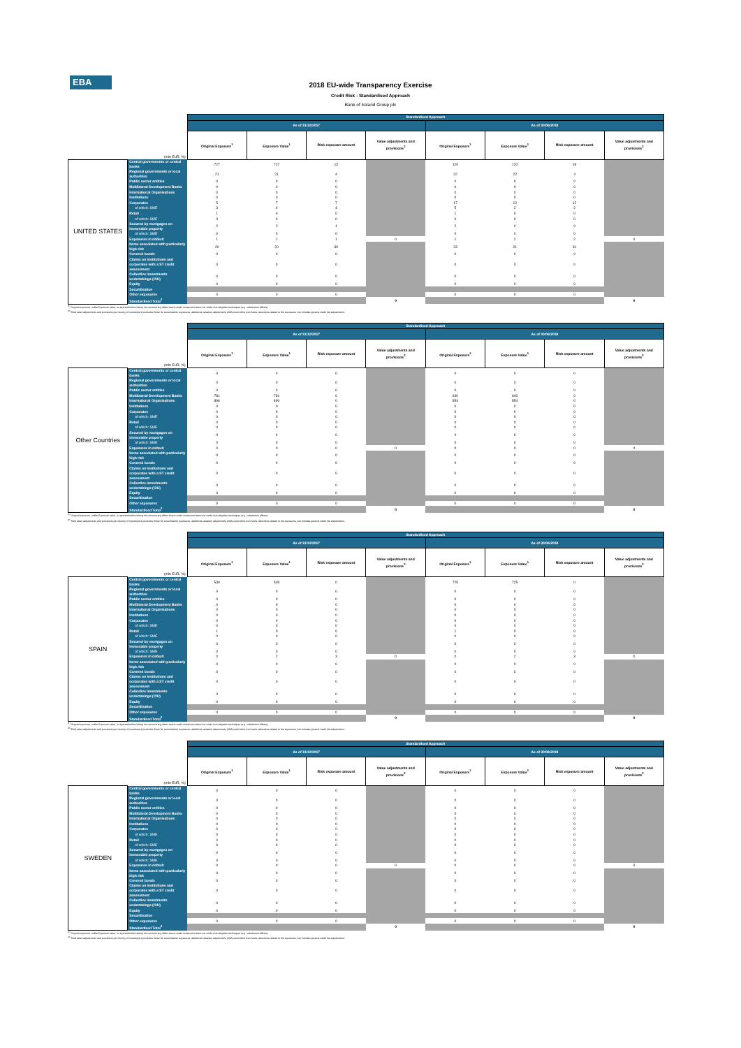EBA
2018 EU-wide Transparency Exercise
Credit Risk - Standardised Approach
Bank of Ireland Group plc
| (mln EUR, %) | | Standardised Approach | | | | | | | |
| --- | --- | --- | --- | --- | --- | --- | --- | --- | --- |
| | | As of 31/12/2017 | | | | As of 30/06/2018 | | | |
| | | Original Exposure<sup>1</sup> | Exposure Value<sup>1</sup> | Risk exposure amount | Value adjustments and provisions<sup>2</sup> | Original Exposure<sup>1</sup> | Exposure Value<sup>1</sup> | Risk exposure amount | Value adjustments and provisions<sup>2</sup> |
| UNITED STATES | Central governments or central banks | 727 | 727 | 13 | | 120 | 120 | 19 | |
| | Regional governments or local authorities | 21 | 21 | 4 | | 22 | 22 | 4 | |
| | Public sector entities | 0 | 0 | 0 | | 0 | 0 | 0 | |
| | Multilateral Development Banks | 0 | 0 | 0 | | 0 | 0 | 0 | |
| | International Organisations | 0 | 0 | 0 | | 0 | 0 | 0 | |
| | Institutions | 0 | 0 | 0 | | 0 | 0 | 0 | |
| | Corporates | 5 | 7 | 7 | | 17 | 12 | 12 | |
| | of which: SME | 3 | 4 | 4 | | 5 | 2 | 2 | |
| | Retail | 1 | 0 | 0 | | 1 | 0 | 0 | |
| | of which: SME | 0 | 0 | 0 | | 0 | 0 | 0 | |
| | Secured by mortgages on immovable property | 2 | 2 | 1 | | 2 | 0 | 0 | |
| | of which: SME | 0 | 0 | 0 | | 0 | 0 | 0 | |
| | Exposures in default | 1 | 1 | 1 | 0 | 1 | 2 | 2 | 0 |
| | Items associated with particularly high risk | 20 | 20 | 30 | | 23 | 21 | 31 | |
| | Covered bonds | 0 | 0 | 0 | | 0 | 0 | 0 | |
| | Claims on institutions and corporates with a ST credit assessment | 0 | 0 | 0 | | 0 | 0 | 0 | |
| | Collective investments undertakings (CIU) | 0 | 0 | 0 | | 0 | 0 | 0 | |
| | Equity | 0 | 0 | 0 | | 0 | 0 | 0 | |
| | Securitisation | | | | | | | | |
| | Other exposures | 0 | 0 | 0 | | 0 | 0 | 0 | |
| | Standardised Total<sup>2</sup> | | | | 0 | | | | 0 |
<sup>(1)</sup> Original exposure, unlike Exposure value, is reported before taking into account any effect due to credit conversion factors or credit risk mitigation techniques (e.g. substitution effects).
<sup>(2)</sup> Total value adjustments and provisions per country of counterparty excludes those for securitisation exposures, additional valuation adjustments (AVAs) and other own funds reductions related to the exposures, but includes general credit risk adjustments.
| (mln EUR, %) | | Standardised Approach | | | | | | | |
| --- | --- | --- | --- | --- | --- | --- | --- | --- | --- |
| | | As of 31/12/2017 | | | | As of 30/06/2018 | | | |
| | | Original Exposure<sup>1</sup> | Exposure Value<sup>1</sup> | Risk exposure amount | Value adjustments and provisions<sup>2</sup> | Original Exposure<sup>1</sup> | Exposure Value<sup>1</sup> | Risk exposure amount | Value adjustments and provisions<sup>2</sup> |
| Other Countries | Central governments or central banks | 0 | 0 | 0 | | 0 | 0 | 0 | |
| | Regional governments or local authorities | 0 | 0 | 0 | | 0 | 0 | 0 | |
| | Public sector entities | 0 | 0 | 0 | | 0 | 0 | 0 | |
| | Multilateral Development Banks | 781 | 781 | 0 | | 640 | 640 | 0 | |
| | International Organisations | 896 | 896 | 0 | | 854 | 854 | 0 | |
| | Institutions | 0 | 0 | 0 | | 0 | 0 | 0 | |
| | Corporates | 0 | 0 | 0 | | 0 | 0 | 0 | |
| | of which: SME | 0 | 0 | 0 | | 0 | 0 | 0 | |
| | Retail | 0 | 0 | 0 | | 0 | 0 | 0 | |
| | of which: SME | 0 | 0 | 0 | | 0 | 0 | 0 | |
| | Secured by mortgages on immovable property | 0 | 0 | 0 | | 0 | 0 | 0 | |
| | of which: SME | 0 | 0 | 0 | | 0 | 0 | 0 | |
| | Exposures in default | 0 | 0 | 0 | 0 | 0 | 0 | 0 | 0 |
| | Items associated with particularly high risk | 0 | 0 | 0 | | 0 | 0 | 0 | |
| | Covered bonds | 0 | 0 | 0 | | 0 | 0 | 0 | |
| | Claims on institutions and corporates with a ST credit assessment | 0 | 0 | 0 | | 0 | 0 | 0 | |
| | Collective investments undertakings (CIU) | 0 | 0 | 0 | | 0 | 0 | 0 | |
| | Equity | 0 | 0 | 0 | | 0 | 0 | 0 | |
| | Securitisation | | | | | | | | |
| | Other exposures | 0 | 0 | 0 | | 0 | 0 | 0 | |
| | Standardised Total<sup>2</sup> | | | | 0 | | | | 0 |
<sup>(1)</sup> Original exposure, unlike Exposure value, is reported before taking into account any effect due to credit conversion factors or credit risk mitigation techniques (e.g. substitution effects).
<sup>(2)</sup> Total value adjustments and provisions per country of counterparty excludes those for securitisation exposures, additional valuation adjustments (AVAs) and other own funds reductions related to the exposures, but includes general credit risk adjustments.
| (mln EUR, %) | | Standardised Approach | | | | | | | |
| --- | --- | --- | --- | --- | --- | --- | --- | --- | --- |
| | | As of 31/12/2017 | | | | As of 30/06/2018 | | | |
| | | Original Exposure<sup>1</sup> | Exposure Value<sup>1</sup> | Risk exposure amount | Value adjustments and provisions<sup>2</sup> | Original Exposure<sup>1</sup> | Exposure Value<sup>1</sup> | Risk exposure amount | Value adjustments and provisions<sup>2</sup> |
| SPAIN | Central governments or central banks | 539 | 539 | 0 | | 725 | 725 | 0 | |
| | Regional governments or local authorities | 0 | 0 | 0 | | 0 | 0 | 0 | |
| | Public sector entities | 0 | 0 | 0 | | 0 | 0 | 0 | |
| | Multilateral Development Banks | 0 | 0 | 0 | | 0 | 0 | 0 | |
| | International Organisations | 0 | 0 | 0 | | 0 | 0 | 0 | |
| | Institutions | 0 | 0 | 0 | | 0 | 0 | 0 | |
| | Corporates | 0 | 0 | 0 | | 0 | 0 | 0 | |
| | of which: SME | 0 | 0 | 0 | | 0 | 0 | 0 | |
| | Retail | 1 | 0 | 0 | | 1 | 0 | 0 | |
| | of which: SME | 0 | 0 | 0 | | 0 | 0 | 0 | |
| | Secured by mortgages on immovable property | 0 | 0 | 0 | | 0 | 0 | 0 | |
| | of which: SME | 0 | 0 | 0 | | 0 | 0 | 0 | |
| | Exposures in default | 0 | 2 | 3 | 0 | 0 | 2 | 3 | 0 |
| | Items associated with particularly high risk | 0 | 0 | 0 | | 0 | 0 | 0 | |
| | Covered bonds | 0 | 0 | 0 | | 0 | 0 | 0 | |
| | Claims on institutions and corporates with a ST credit assessment | 0 | 0 | 0 | | 0 | 0 | 0 | |
| | Collective investments undertakings (CIU) | 0 | 0 | 0 | | 0 | 0 | 0 | |
| | Equity | 0 | 0 | 0 | | 0 | 0 | 0 | |
| | Securitisation | | | | | | | | |
| | Other exposures | 0 | 0 | 0 | | 0 | 0 | 0 | |
| | Standardised Total<sup>2</sup> | | | | 0 | | | | 0 |
<sup>(1)</sup> Original exposure, unlike Exposure value, is reported before taking into account any effect due to credit conversion factors or credit risk mitigation techniques (e.g. substitution effects).
<sup>(2)</sup> Total value adjustments and provisions per country of counterparty excludes those for securitisation exposures, additional valuation adjustments (AVAs) and other own funds reductions related to the exposures, but includes general credit risk adjustments.
| (mln EUR, %) | | Standardised Approach | | | | | | | |
| --- | --- | --- | --- | --- | --- | --- | --- | --- | --- |
| | | As of 31/12/2017 | | | | As of 30/06/2018 | | | |
| | | Original Exposure<sup>1</sup> | Exposure Value<sup>1</sup> | Risk exposure amount | Value adjustments and provisions<sup>2</sup> | Original Exposure<sup>1</sup> | Exposure Value<sup>1</sup> | Risk exposure amount | Value adjustments and provisions<sup>2</sup> |
| SWEDEN | Central governments or central banks | 0 | 0 | 0 | | 0 | 0 | 0 | |
| | Regional governments or local authorities | 0 | 0 | 0 | | 0 | 0 | 0 | |
| | Public sector entities | 0 | 0 | 0 | | 0 | 0 | 0 | |
| | Multilateral Development Banks | 0 | 0 | 0 | | 0 | 0 | 0 | |
| | International Organisations | 0 | 0 | 0 | | 0 | 0 | 0 | |
| | Institutions | 0 | 0 | 0 | | 0 | 0 | 0 | |
| | Corporates | 0 | 0 | 0 | | 0 | 0 | 0 | |
| | of which: SME | 0 | 0 | 0 | | 0 | 0 | 0 | |
| | Retail | 0 | 0 | 0 | | 0 | 0 | 0 | |
| | of which: SME | 0 | 0 | 0 | | 0 | 0 | 0 | |
| | Secured by mortgages on immovable property | 0 | 0 | 0 | | 0 | 0 | 0 | |
| | of which: SME | 0 | 0 | 0 | | 0 | 0 | 0 | |
| | Exposures in default | 0 | 0 | 0 | 0 | 0 | 0 | 0 | 0 |
| | Items associated with particularly high risk | 0 | 0 | 0 | | 0 | 0 | 0 | |
| | Covered bonds | 0 | 0 | 0 | | 0 | 0 | 0 | |
| | Claims on institutions and corporates with a ST credit assessment | 0 | 0 | 0 | | 0 | 0 | 0 | |
| | Collective investments undertakings (CIU) | 0 | 0 | 0 | | 0 | 0 | 0 | |
| | Equity | 0 | 0 | 0 | | 0 | 0 | 0 | |
| | Securitisation | | | | | | | | |
| | Other exposures | 0 | 0 | 0 | | 0 | 0 | 0 | |
| | Standardised Total<sup>2</sup> | | | | 0 | | | | 0 |
<sup>(1)</sup> Original exposure, unlike Exposure value, is reported before taking into account any effect due to credit conversion factors or credit risk mitigation techniques (e.g. substitution effects).
<sup>(2)</sup> Total value adjustments and provisions per country of counterparty excludes those for securitisation exposures, additional valuation adjustments (AVAs) and other own funds reductions related to the exposures, but includes general credit risk adjustments.